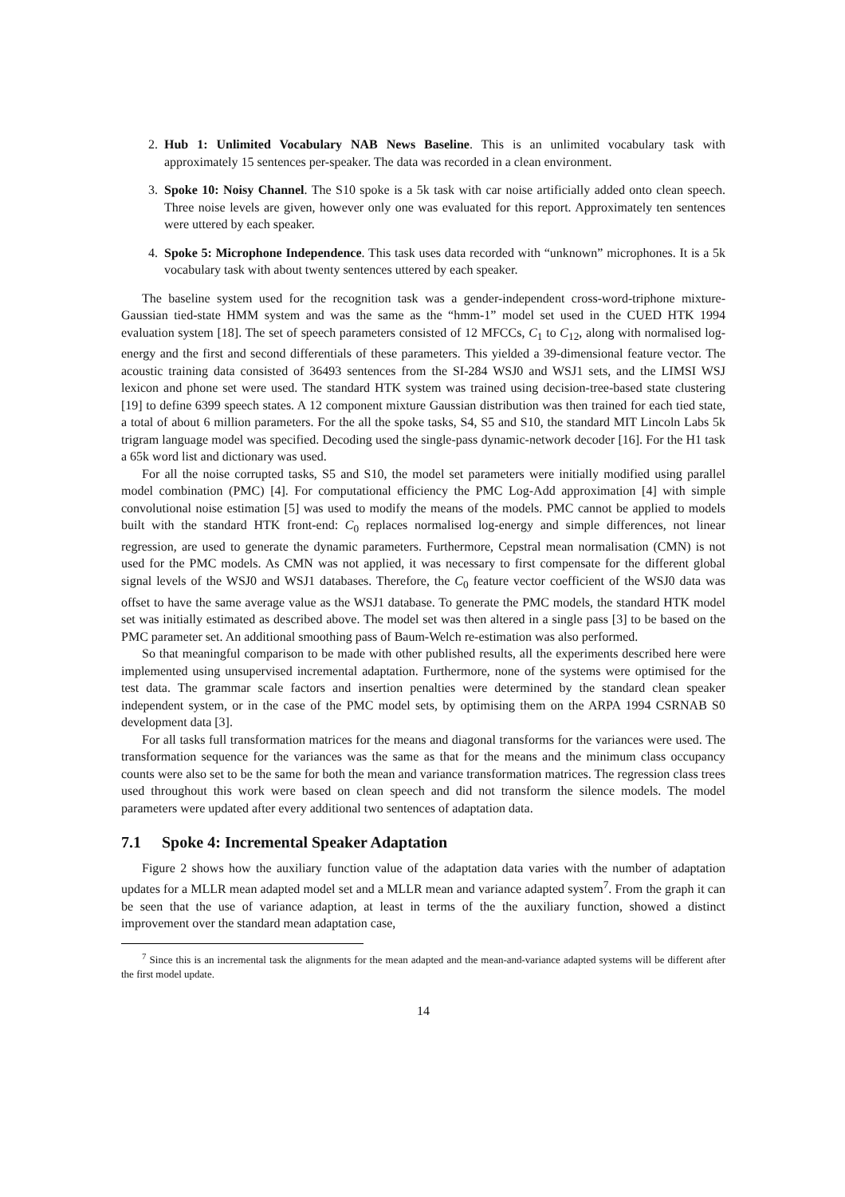2. Hub 1: Unlimited Vocabulary NAB News Baseline. This is an unlimited vocabulary task with approximately 15 sentences per-speaker. The data was recorded in a clean environment.
3. Spoke 10: Noisy Channel. The S10 spoke is a 5k task with car noise artificially added onto clean speech. Three noise levels are given, however only one was evaluated for this report. Approximately ten sentences were uttered by each speaker.
4. Spoke 5: Microphone Independence. This task uses data recorded with “unknown” microphones. It is a 5k vocabulary task with about twenty sentences uttered by each speaker.
The baseline system used for the recognition task was a gender-independent cross-word-triphone mixture-Gaussian tied-state HMM system and was the same as the “hmm-1” model set used in the CUED HTK 1994 evaluation system [18]. The set of speech parameters consisted of 12 MFCCs, C<sub>1</sub> to C<sub>12</sub>, along with normalised log-energy and the first and second differentials of these parameters. This yielded a 39-dimensional feature vector. The acoustic training data consisted of 36493 sentences from the SI-284 WSJ0 and WSJ1 sets, and the LIMSI WSJ lexicon and phone set were used. The standard HTK system was trained using decision-tree-based state clustering [19] to define 6399 speech states. A 12 component mixture Gaussian distribution was then trained for each tied state, a total of about 6 million parameters. For the all the spoke tasks, S4, S5 and S10, the standard MIT Lincoln Labs 5k trigram language model was specified. Decoding used the single-pass dynamic-network decoder [16]. For the H1 task a 65k word list and dictionary was used.
For all the noise corrupted tasks, S5 and S10, the model set parameters were initially modified using parallel model combination (PMC) [4]. For computational efficiency the PMC Log-Add approximation [4] with simple convolutional noise estimation [5] was used to modify the means of the models. PMC cannot be applied to models built with the standard HTK front-end: C<sub>0</sub> replaces normalised log-energy and simple differences, not linear regression, are used to generate the dynamic parameters. Furthermore, Cepstral mean normalisation (CMN) is not used for the PMC models. As CMN was not applied, it was necessary to first compensate for the different global signal levels of the WSJ0 and WSJ1 databases. Therefore, the C<sub>0</sub> feature vector coefficient of the WSJ0 data was offset to have the same average value as the WSJ1 database. To generate the PMC models, the standard HTK model set was initially estimated as described above. The model set was then altered in a single pass [3] to be based on the PMC parameter set. An additional smoothing pass of Baum-Welch re-estimation was also performed.
So that meaningful comparison to be made with other published results, all the experiments described here were implemented using unsupervised incremental adaptation. Furthermore, none of the systems were optimised for the test data. The grammar scale factors and insertion penalties were determined by the standard clean speaker independent system, or in the case of the PMC model sets, by optimising them on the ARPA 1994 CSRNAB S0 development data [3].
For all tasks full transformation matrices for the means and diagonal transforms for the variances were used. The transformation sequence for the variances was the same as that for the means and the minimum class occupancy counts were also set to be the same for both the mean and variance transformation matrices. The regression class trees used throughout this work were based on clean speech and did not transform the silence models. The model parameters were updated after every additional two sentences of adaptation data.
7.1 Spoke 4: Incremental Speaker Adaptation
Figure 2 shows how the auxiliary function value of the adaptation data varies with the number of adaptation updates for a MLLR mean adapted model set and a MLLR mean and variance adapted system<sup>7</sup>. From the graph it can be seen that the use of variance adaption, at least in terms of the the auxiliary function, showed a distinct improvement over the standard mean adaptation case,
<sup>7</sup> Since this is an incremental task the alignments for the mean adapted and the mean-and-variance adapted systems will be different after the first model update.
14